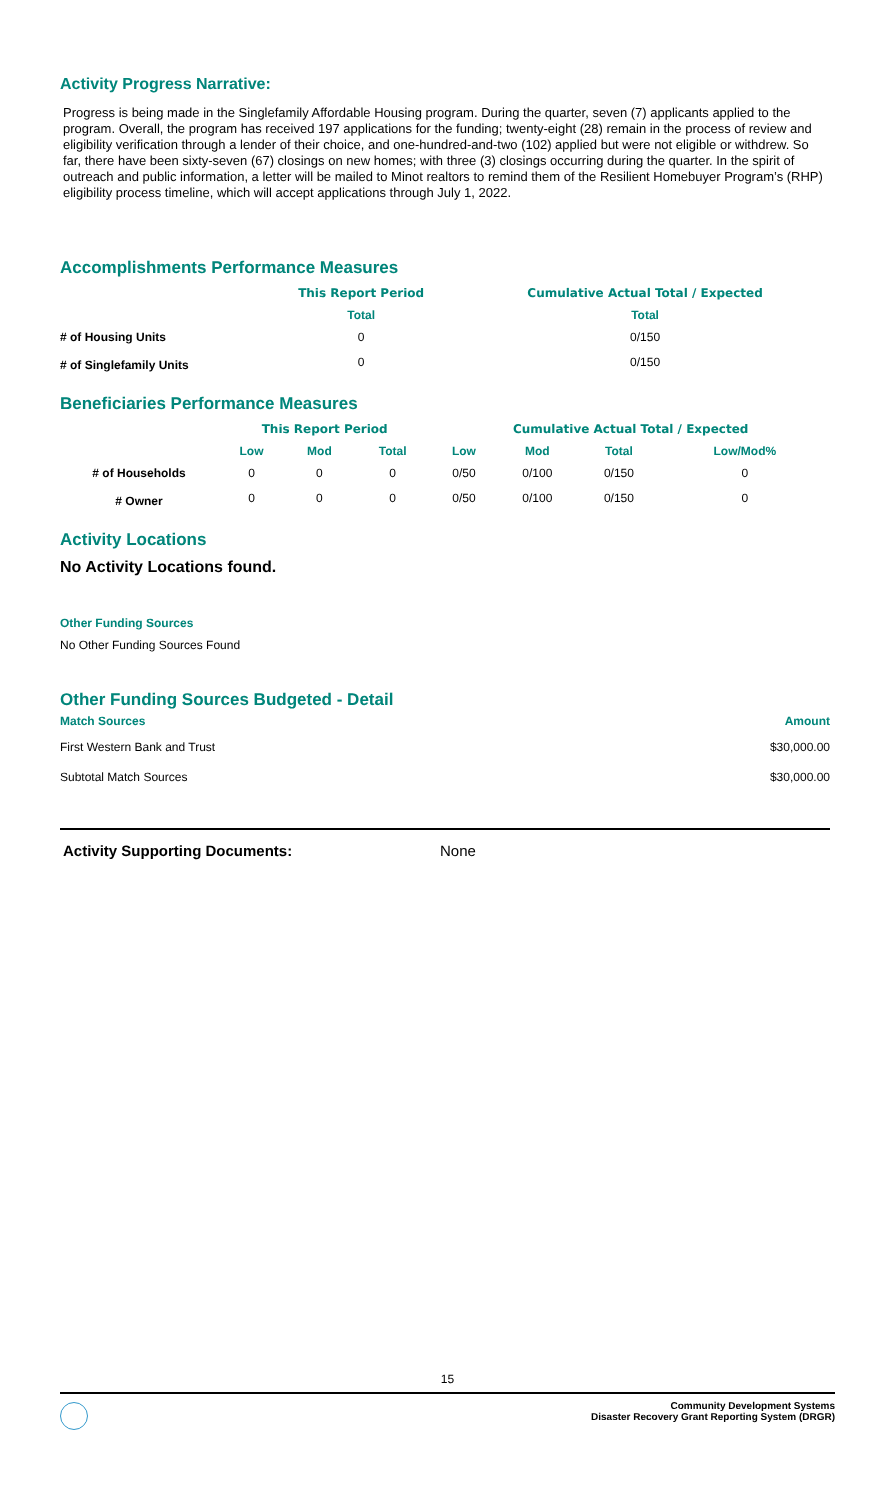Activity Progress Narrative:
Progress is being made in the Singlefamily Affordable Housing program. During the quarter, seven (7) applicants applied to the program. Overall, the program has received 197 applications for the funding; twenty-eight (28) remain in the process of review and eligibility verification through a lender of their choice, and one-hundred-and-two (102) applied but were not eligible or withdrew. So far, there have been sixty-seven (67) closings on new homes; with three (3) closings occurring during the quarter. In the spirit of outreach and public information, a letter will be mailed to Minot realtors to remind them of the Resilient Homebuyer Program’s (RHP) eligibility process timeline, which will accept applications through July 1, 2022.
Accomplishments Performance Measures
| | This Report Period | Cumulative Actual Total / Expected |
| | Total | Total |
| # of Housing Units | 0 | 0/150 |
| # of Singlefamily Units | 0 | 0/150 |
Beneficiaries Performance Measures
| | This Report Period | | | Cumulative Actual Total / Expected | | | |
| | Low | Mod | Total | Low | Mod | Total | Low/Mod% |
| # of Households | 0 | 0 | 0 | 0/50 | 0/100 | 0/150 | 0 |
| # Owner | 0 | 0 | 0 | 0/50 | 0/100 | 0/150 | 0 |
Activity Locations
No Activity Locations found.
Other Funding Sources
No Other Funding Sources Found
Other Funding Sources Budgeted - Detail
| Match Sources | Amount |
| --- | --- |
| First Western Bank and Trust | $30,000.00 |
| Subtotal Match Sources | $30,000.00 |
Activity Supporting Documents: None
15
Community Development Systems
Disaster Recovery Grant Reporting System (DRGR)